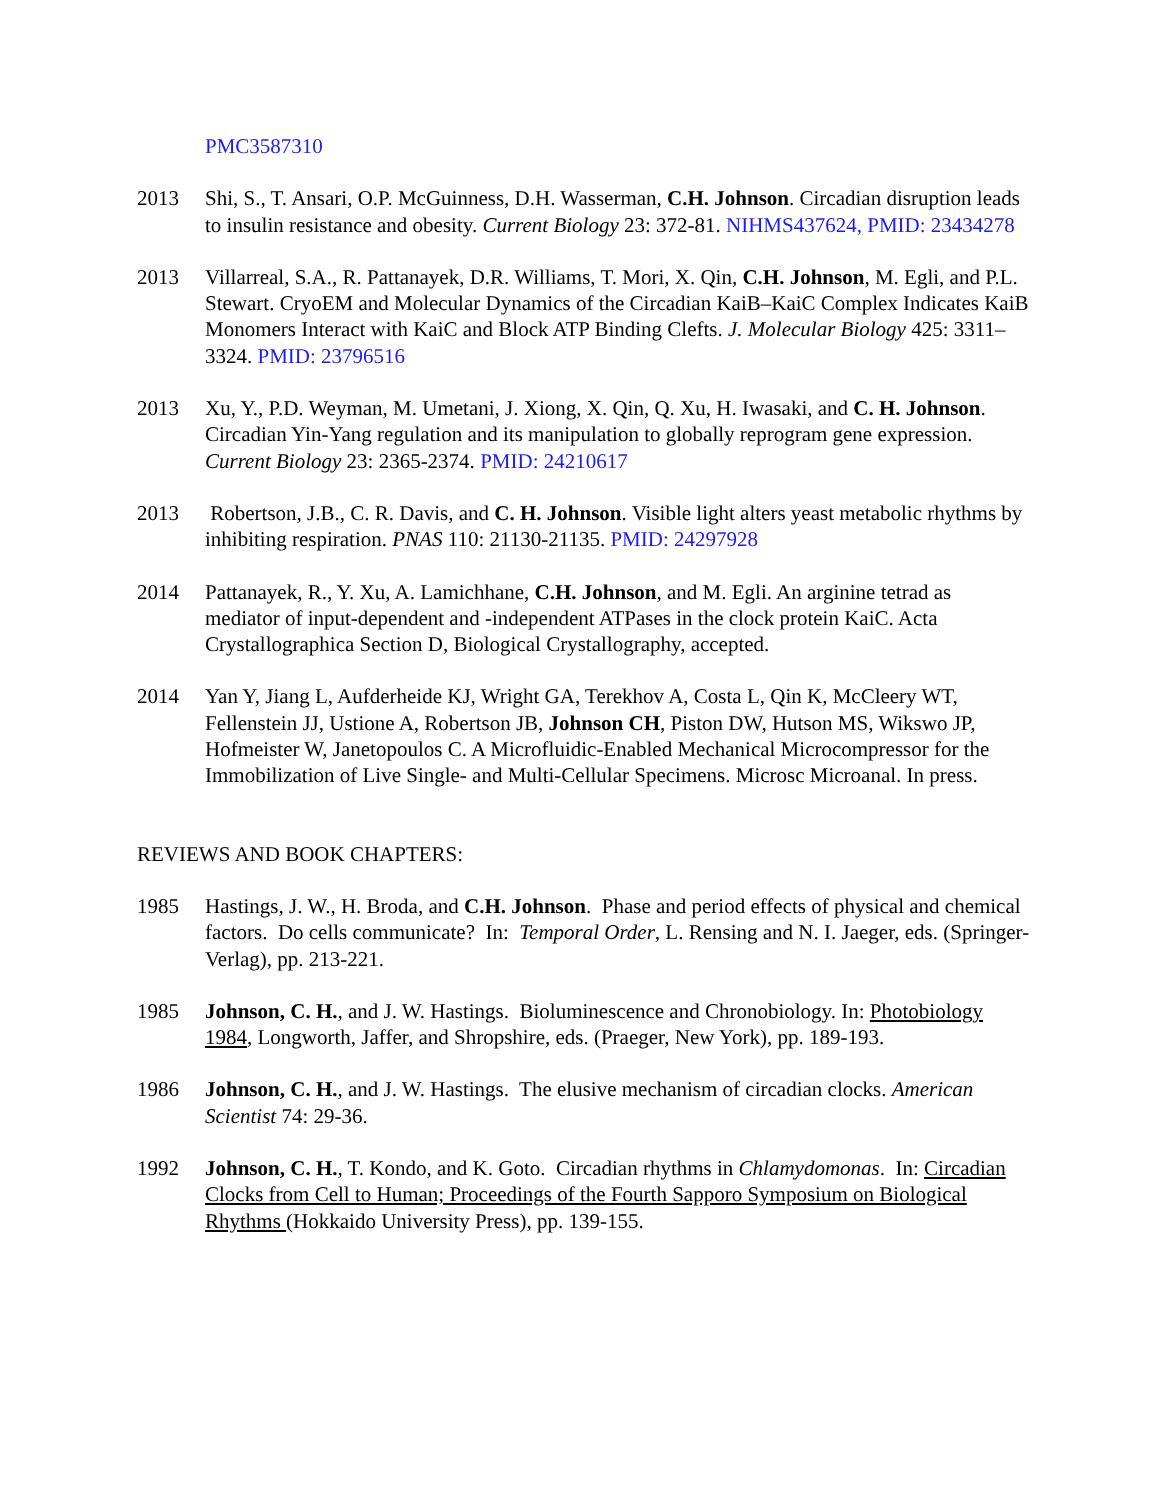PMC3587310
2013 Shi, S., T. Ansari, O.P. McGuinness, D.H. Wasserman, C.H. Johnson. Circadian disruption leads to insulin resistance and obesity. Current Biology 23: 372-81. NIHMS437624, PMID: 23434278
2013 Villarreal, S.A., R. Pattanayek, D.R. Williams, T. Mori, X. Qin, C.H. Johnson, M. Egli, and P.L. Stewart. CryoEM and Molecular Dynamics of the Circadian KaiB–KaiC Complex Indicates KaiB Monomers Interact with KaiC and Block ATP Binding Clefts. J. Molecular Biology 425: 3311–3324. PMID: 23796516
2013 Xu, Y., P.D. Weyman, M. Umetani, J. Xiong, X. Qin, Q. Xu, H. Iwasaki, and C. H. Johnson. Circadian Yin-Yang regulation and its manipulation to globally reprogram gene expression. Current Biology 23: 2365-2374. PMID: 24210617
2013 Robertson, J.B., C. R. Davis, and C. H. Johnson. Visible light alters yeast metabolic rhythms by inhibiting respiration. PNAS 110: 21130-21135. PMID: 24297928
2014 Pattanayek, R., Y. Xu, A. Lamichhane, C.H. Johnson, and M. Egli. An arginine tetrad as mediator of input-dependent and -independent ATPases in the clock protein KaiC. Acta Crystallographica Section D, Biological Crystallography, accepted.
2014 Yan Y, Jiang L, Aufderheide KJ, Wright GA, Terekhov A, Costa L, Qin K, McCleery WT, Fellenstein JJ, Ustione A, Robertson JB, Johnson CH, Piston DW, Hutson MS, Wikswo JP, Hofmeister W, Janetopoulos C. A Microfluidic-Enabled Mechanical Microcompressor for the Immobilization of Live Single- and Multi-Cellular Specimens. Microsc Microanal. In press.
REVIEWS AND BOOK CHAPTERS:
1985 Hastings, J. W., H. Broda, and C.H. Johnson. Phase and period effects of physical and chemical factors. Do cells communicate? In: Temporal Order, L. Rensing and N. I. Jaeger, eds. (Springer-Verlag), pp. 213-221.
1985 Johnson, C. H., and J. W. Hastings. Bioluminescence and Chronobiology. In: Photobiology 1984, Longworth, Jaffer, and Shropshire, eds. (Praeger, New York), pp. 189-193.
1986 Johnson, C. H., and J. W. Hastings. The elusive mechanism of circadian clocks. American Scientist 74: 29-36.
1992 Johnson, C. H., T. Kondo, and K. Goto. Circadian rhythms in Chlamydomonas. In: Circadian Clocks from Cell to Human; Proceedings of the Fourth Sapporo Symposium on Biological Rhythms (Hokkaido University Press), pp. 139-155.